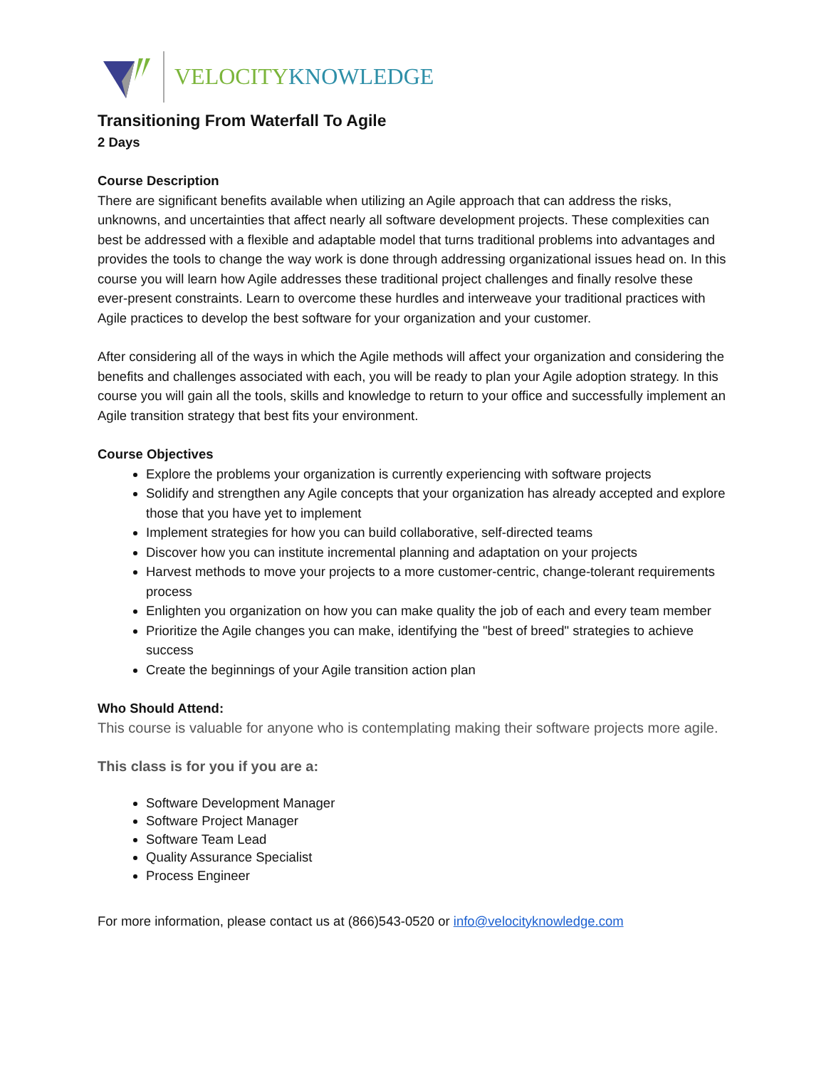VELOCITY KNOWLEDGE
Transitioning From Waterfall To Agile
2 Days
Course Description
There are significant benefits available when utilizing an Agile approach that can address the risks, unknowns, and uncertainties that affect nearly all software development projects. These complexities can best be addressed with a flexible and adaptable model that turns traditional problems into advantages and provides the tools to change the way work is done through addressing organizational issues head on. In this course you will learn how Agile addresses these traditional project challenges and finally resolve these ever-present constraints. Learn to overcome these hurdles and interweave your traditional practices with Agile practices to develop the best software for your organization and your customer.
After considering all of the ways in which the Agile methods will affect your organization and considering the benefits and challenges associated with each, you will be ready to plan your Agile adoption strategy. In this course you will gain all the tools, skills and knowledge to return to your office and successfully implement an Agile transition strategy that best fits your environment.
Course Objectives
Explore the problems your organization is currently experiencing with software projects
Solidify and strengthen any Agile concepts that your organization has already accepted and explore those that you have yet to implement
Implement strategies for how you can build collaborative, self-directed teams
Discover how you can institute incremental planning and adaptation on your projects
Harvest methods to move your projects to a more customer-centric, change-tolerant requirements process
Enlighten you organization on how you can make quality the job of each and every team member
Prioritize the Agile changes you can make, identifying the "best of breed" strategies to achieve success
Create the beginnings of your Agile transition action plan
Who Should Attend:
This course is valuable for anyone who is contemplating making their software projects more agile.
This class is for you if you are a:
Software Development Manager
Software Project Manager
Software Team Lead
Quality Assurance Specialist
Process Engineer
For more information, please contact us at (866)543-0520 or info@velocityknowledge.com